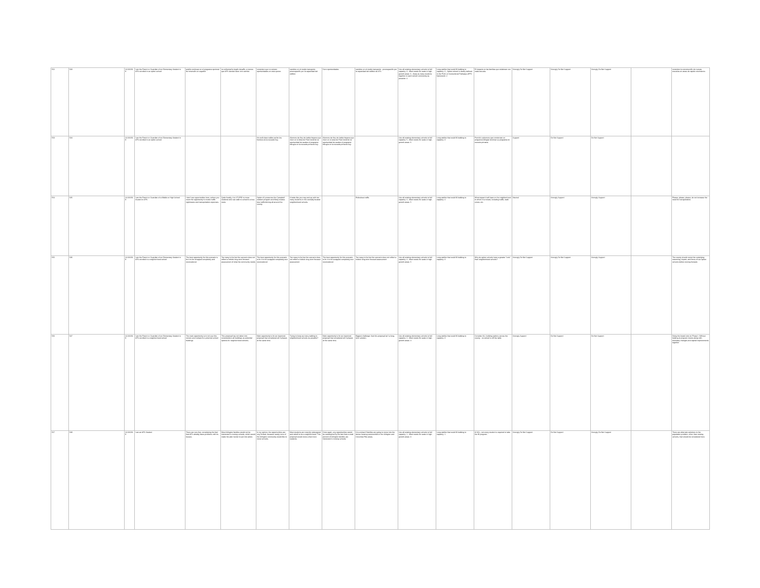| 552 | 533 | 11/23/2019 | I am the Parent or Guardian of an Elementary Student in APS enrolled in an option school | podría continuar en el programa opcional de inmersión en español | no enfrentaría ningún desafío, a menos que APS decida hacer otro cambio | considero que no existen oportunidades en esta opcion. | cambios en el medio transporte - preocupación por la capacidad del edificio | Cero oportunidades | cambios en el medio transporte - preocupación por la capacidad del edificio de ATS | Use all existing elementary schools to full capacity: 3 , Meet needs for seats in high-growth areas: 6 , Keep as many students together in each school community as possible: 4 | Long waitlist that could fill building to capacity: 3 , Option school is clearly defined in the PreK-12 Instructional Pathways (IPP) framework: 2 | El impacto en las familias que colaboran con cada escuela. | Strongly Do Not Support | Strongly Do Not Support | Strongly Do Not Support | | considero la construcción de nuevas escuelas en areas de rapido crecimiento. |
| 553 | 534 | 11/23/2019 | I am the Parent or Guardian of an Elementary Student in APS enrolled in an option school | | | No está clara cuáles serían los frontera de la escuela Key. | Alumnos de Key de habla hispana que viven en el área de Fleet tendrían la oportunidad de acabar el programa bilingüe en la escuela primaria Key. | Alumnos de Key de habla hispana que viven en el area de Fleet tendrían la oportunidad de acabar el programa bilingüe en la escuela primaria Key. | | Use all existing elementary schools to full capacity: 5 , Meet needs for seats in high-growth areas: 6 | Long waitlist that could fill building to capacity: 3 | Permitir a alumnos que comienzan un programa bilingüe terminar su programa en escuela primaria. | Support | Do Not Support | Do Not Support | | |
| 554 | 535 | 11/23/2019 | I am the Parent or Guardian of a Middle or High School Student in APS | I don't see opportunities here, unless you count the opportunity to create traffic nightmares and transportation expenses. | Quite frankly, it is STUPID to move students who can walk to school to a bus route. | Option #1 preserves the Campbell outdoor program and likely creates less traffic/driving all around the county. | It looks like you may end up with too many students in the centrally located neighborhood schools. | | Ridiculous traffic. | Use all existing elementary schools to full capacity: 4 , Meet needs for seats in high-growth areas: 5 | Long waitlist that could fill building to capacity: 4 | What impact it will have on the neighborhood to which it is moved, including traffic, walk zones, etc. | Neutral | Strongly Support | Strongly Support | | Please, please, please, do not increase the need for transportation. |
| 555 | 536 | 11/23/2019 | I am the Parent or Guardian of an Elementary Student in APS enrolled in a neighborhood school | The best opportunity for this scenario is for it to be scrapped completely and reconsidered | Too many to list but the scenario does not reflect a holistic long-term focused assessment of what the community needs | The best opportunity for this scenario is for it to be scrapped completely and reconsidered | Too many to list but the scenario does not reflect a holistic long-term focused assessment | The best opportunity for this scenario is for it to be scrapped completely and reconsidered | Too many to list but the scenario does not reflect a holistic long-term focused assessment | Use all existing elementary schools to full capacity: 4 , Meet needs for seats in high-growth areas: 5 | Long waitlist that could fill building to capacity: 3 | Why do option schools have a greater "vote" than neighborhood schools? | Strongly Do Not Support | Strongly Do Not Support | Strongly Support | | The county should revisit the underlying reasoning, impact, and focus of our option schools before moving forward. |
| 556 | 537 | 11/23/2019 | I am the Parent or Guardian of an Elementary Student in APS enrolled in a neighborhood school | The main opportunity is to not use this version and redraw ALL potential school buildings | This proposal has not taken into consideration all buildings as potential options for neighborhood schools. | Main opportunity is for an improved proposal that considered all 3 phases at the same time. | Trying to keep as many walking to neighborhood schools as possible? | Main opportunity is for an improved proposal that considered all 3 phases at the same time. | Biggest challenge: that this proposal isn't a long-term solution. | Use all existing elementary schools to full capacity: 2 , Meet needs for seats in high-growth areas: 4 | Long waitlist that could fill building to capacity: 3 | Consider ALL building options across the county - no school is off the table | Strongly Support | Do Not Support | Do Not Support | | Delay the board vote on Phase I. Without looking at program moves along with boundary changes and capital improvements together |
| 557 | 538 | 11/23/2019 | I am an APS Student | There are very few, considering the fact that APS already faces problems with its busses. | Most Arlington families would not be interested in moving schools, which would make the plan harder to put into action. | In my opinion, the opportunities are very limited, because nearly none of the Arlington community would like to move schools. | Most students are recently redesigned and rebuilt to be a neighborhood. This proposal would move a few more students. | Once again, any opportunities would be outweighed by the fact that a small percent of Arlington families are interested in moving schools. | It is unclear if families are going to move into the dense housing communities in the Arlington and Columbia Pike areas. | Use all existing elementary schools to full capacity: 1 , Meet needs for seats in high-growth areas: 3 | Long waitlist that could fill building to capacity: 1 | At W-L, not every student is required to take the IB program. | Strongly Do Not Support | Do Not Support | Strongly Do Not Support | | There are alternate solutions to the population problem, other than moving schools, that should be considered here. |